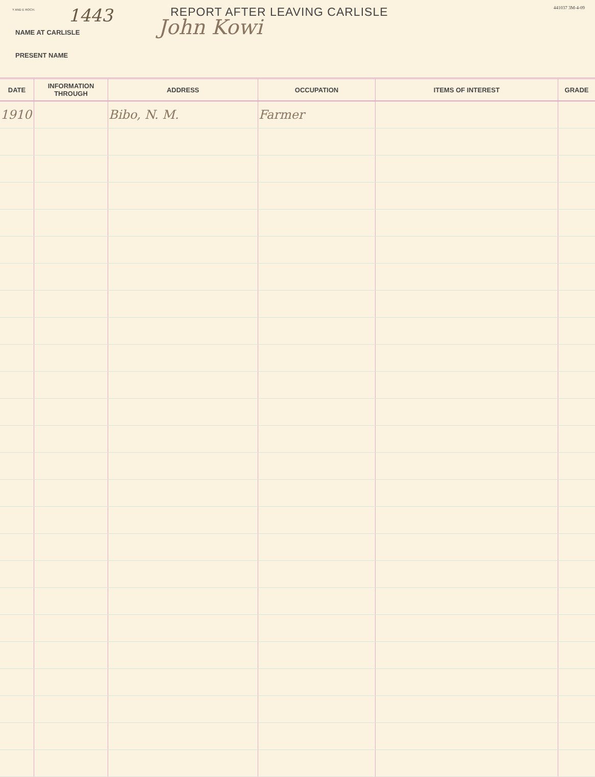Y AND E ROCH.
1443
REPORT AFTER LEAVING CARLISLE
441037 3M-4-09
John Kowi
NAME AT CARLISLE
PRESENT NAME
| DATE | INFORMATION THROUGH | ADDRESS | OCCUPATION | ITEMS OF INTEREST | GRADE |
| --- | --- | --- | --- | --- | --- |
| 1910 | | Bibo, N. M. | Farmer | | |